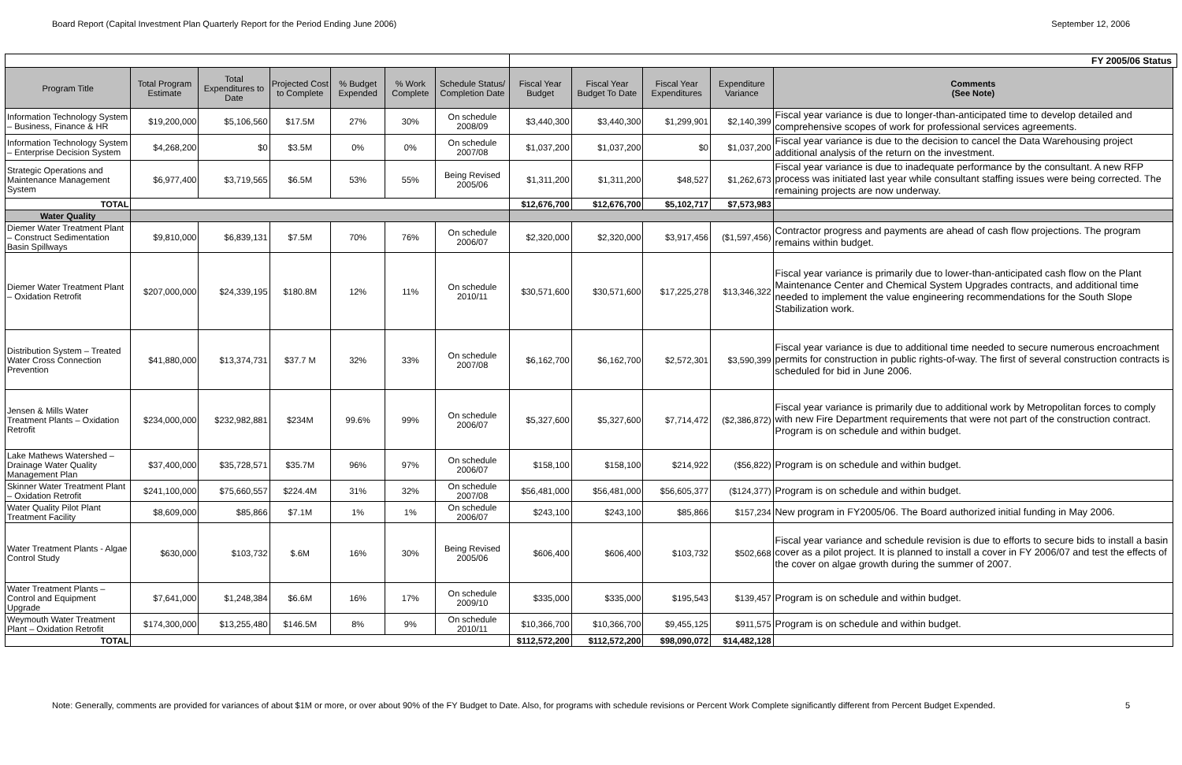Board Report (Capital Investment Plan Quarterly Report for the Period Ending June 2006) September 12, 2006
| | | | | | | | FY 2005/06 Status | | | | | |
| Program Title | Total Program Estimate | Total Expenditures to Date | Projected Cost to Complete | % Budget Expended | % Work Complete | Schedule Status/ Completion Date | Fiscal Year Budget | Fiscal Year Budget To Date | Fiscal Year Expenditures | Expenditure Variance | Comments (See Note) | |
| Information Technology System – Business, Finance & HR | $19,200,000 | $5,106,560 | $17.5M | 27% | 30% | On schedule 2008/09 | $3,440,300 | $3,440,300 | $1,299,901 | $2,140,399 | Fiscal year variance is due to longer-than-anticipated time to develop detailed and comprehensive scopes of work for professional services agreements. | |
| Information Technology System – Enterprise Decision System | $4,268,200 | $0 | $3.5M | 0% | 0% | On schedule 2007/08 | $1,037,200 | $1,037,200 | $0 | $1,037,200 | Fiscal year variance is due to the decision to cancel the Data Warehousing project additional analysis of the return on the investment. | |
| Strategic Operations and Maintenance Management System | $6,977,400 | $3,719,565 | $6.5M | 53% | 55% | Being Revised 2005/06 | $1,311,200 | $1,311,200 | $48,527 | $1,262,673 | Fiscal year variance is due to inadequate performance by the consultant. A new RFP process was initiated last year while consultant staffing issues were being corrected. The remaining projects are now underway. | |
| TOTAL | | | | | | | $12,676,700 | $12,676,700 | $5,102,717 | $7,573,983 | | |
| Water Quality | | | | | | | | | | | | |
| Diemer Water Treatment Plant – Construct Sedimentation Basin Spillways | $9,810,000 | $6,839,131 | $7.5M | 70% | 76% | On schedule 2006/07 | $2,320,000 | $2,320,000 | $3,917,456 | ($1,597,456) | Contractor progress and payments are ahead of cash flow projections. The program remains within budget. | |
| Diemer Water Treatment Plant – Oxidation Retrofit | $207,000,000 | $24,339,195 | $180.8M | 12% | 11% | On schedule 2010/11 | $30,571,600 | $30,571,600 | $17,225,278 | $13,346,322 | Fiscal year variance is primarily due to lower-than-anticipated cash flow on the Plant Maintenance Center and Chemical System Upgrades contracts, and additional time needed to implement the value engineering recommendations for the South Slope Stabilization work. | |
| Distribution System – Treated Water Cross Connection Prevention | $41,880,000 | $13,374,731 | $37.7 M | 32% | 33% | On schedule 2007/08 | $6,162,700 | $6,162,700 | $2,572,301 | $3,590,399 | Fiscal year variance is due to additional time needed to secure numerous encroachment permits for construction in public rights-of-way. The first of several construction contracts is scheduled for bid in June 2006. | |
| Jensen & Mills Water Treatment Plants – Oxidation Retrofit | $234,000,000 | $232,982,881 | $234M | 99.6% | 99% | On schedule 2006/07 | $5,327,600 | $5,327,600 | $7,714,472 | ($2,386,872) | Fiscal year variance is primarily due to additional work by Metropolitan forces to comply with new Fire Department requirements that were not part of the construction contract. Program is on schedule and within budget. | |
| Lake Mathews Watershed – Drainage Water Quality Management Plan | $37,400,000 | $35,728,571 | $35.7M | 96% | 97% | On schedule 2006/07 | $158,100 | $158,100 | $214,922 | ($56,822) | Program is on schedule and within budget. | |
| Skinner Water Treatment Plant – Oxidation Retrofit | $241,100,000 | $75,660,557 | $224.4M | 31% | 32% | On schedule 2007/08 | $56,481,000 | $56,481,000 | $56,605,377 | ($124,377) | Program is on schedule and within budget. | |
| Water Quality Pilot Plant Treatment Facility | $8,609,000 | $85,866 | $7.1M | 1% | 1% | On schedule 2006/07 | $243,100 | $243,100 | $85,866 | $157,234 | New program in FY2005/06. The Board authorized initial funding in May 2006. | |
| Water Treatment Plants - Algae Control Study | $630,000 | $103,732 | $.6M | 16% | 30% | Being Revised 2005/06 | $606,400 | $606,400 | $103,732 | $502,668 | Fiscal year variance and schedule revision is due to efforts to secure bids to install a basin cover as a pilot project. It is planned to install a cover in FY 2006/07 and test the effects of the cover on algae growth during the summer of 2007. | |
| Water Treatment Plants – Control and Equipment Upgrade | $7,641,000 | $1,248,384 | $6.6M | 16% | 17% | On schedule 2009/10 | $335,000 | $335,000 | $195,543 | $139,457 | Program is on schedule and within budget. | |
| Weymouth Water Treatment Plant – Oxidation Retrofit | $174,300,000 | $13,255,480 | $146.5M | 8% | 9% | On schedule 2010/11 | $10,366,700 | $10,366,700 | $9,455,125 | $911,575 | Program is on schedule and within budget. | |
| TOTAL | | | | | | | $112,572,200 | $112,572,200 | $98,090,072 | $14,482,128 | | |
Note: Generally, comments are provided for variances of about $1M or more, or over about 90% of the FY Budget to Date. Also, for programs with schedule revisions or Percent Work Complete significantly different from Percent Budget Expended. 5